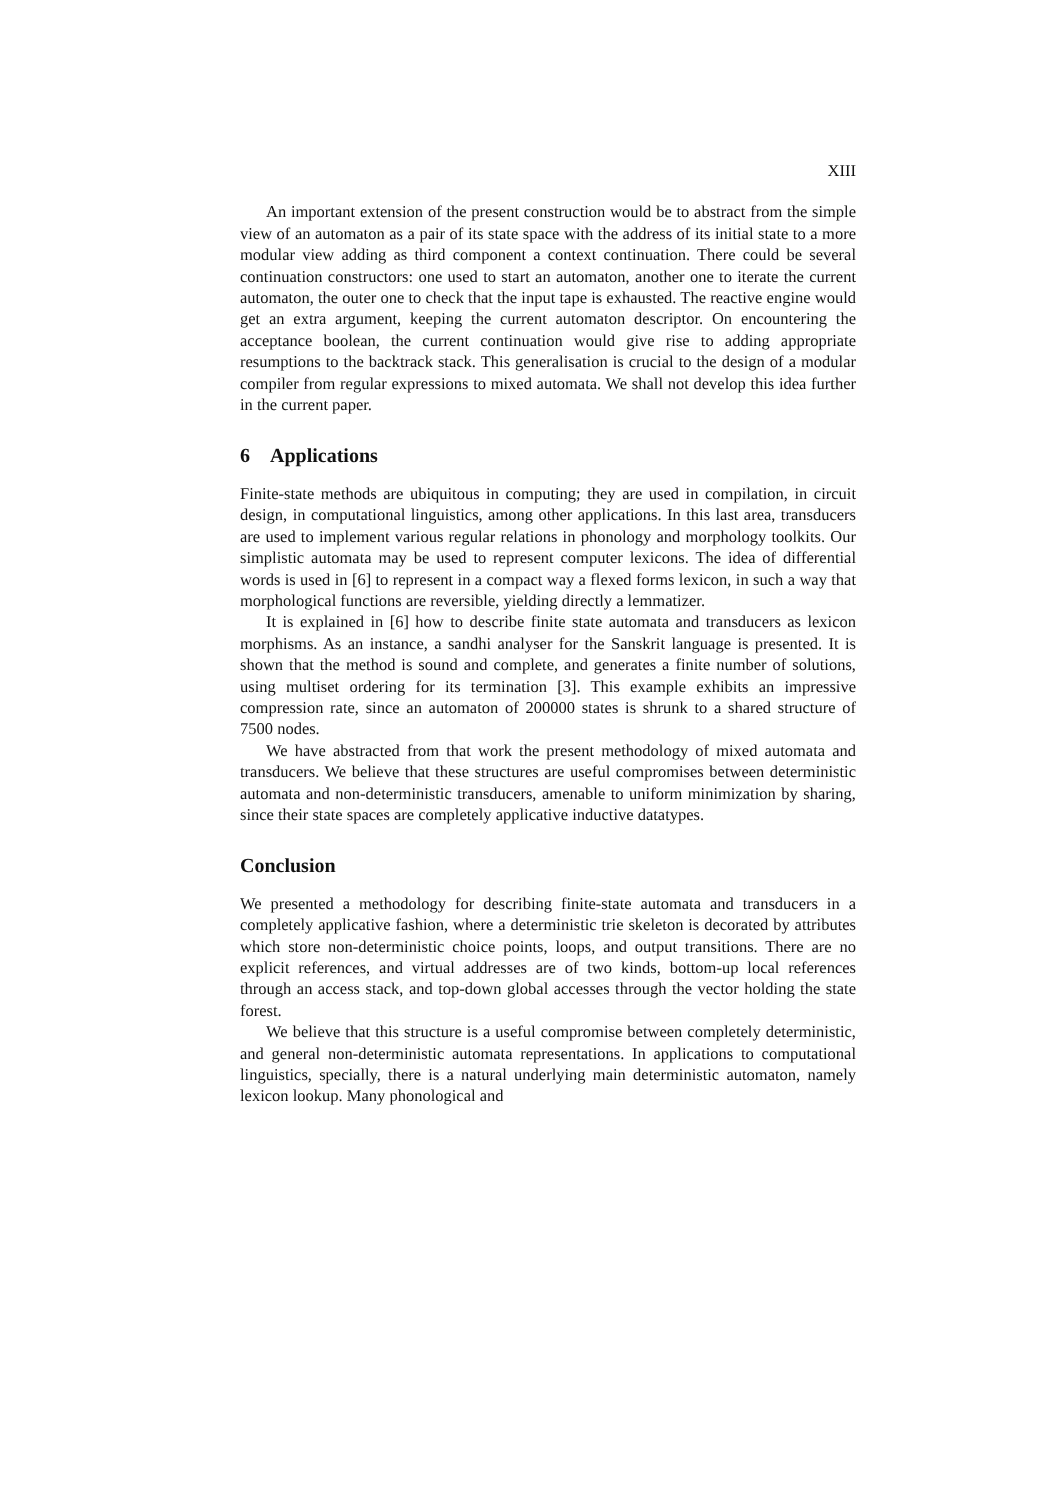XIII
An important extension of the present construction would be to abstract from the simple view of an automaton as a pair of its state space with the address of its initial state to a more modular view adding as third component a context continuation. There could be several continuation constructors: one used to start an automaton, another one to iterate the current automaton, the outer one to check that the input tape is exhausted. The reactive engine would get an extra argument, keeping the current automaton descriptor. On encountering the acceptance boolean, the current continuation would give rise to adding appropriate resumptions to the backtrack stack. This generalisation is crucial to the design of a modular compiler from regular expressions to mixed automata. We shall not develop this idea further in the current paper.
6 Applications
Finite-state methods are ubiquitous in computing; they are used in compilation, in circuit design, in computational linguistics, among other applications. In this last area, transducers are used to implement various regular relations in phonology and morphology toolkits. Our simplistic automata may be used to represent computer lexicons. The idea of differential words is used in [6] to represent in a compact way a flexed forms lexicon, in such a way that morphological functions are reversible, yielding directly a lemmatizer.
It is explained in [6] how to describe finite state automata and transducers as lexicon morphisms. As an instance, a sandhi analyser for the Sanskrit language is presented. It is shown that the method is sound and complete, and generates a finite number of solutions, using multiset ordering for its termination [3]. This example exhibits an impressive compression rate, since an automaton of 200000 states is shrunk to a shared structure of 7500 nodes.
We have abstracted from that work the present methodology of mixed automata and transducers. We believe that these structures are useful compromises between deterministic automata and non-deterministic transducers, amenable to uniform minimization by sharing, since their state spaces are completely applicative inductive datatypes.
Conclusion
We presented a methodology for describing finite-state automata and transducers in a completely applicative fashion, where a deterministic trie skeleton is decorated by attributes which store non-deterministic choice points, loops, and output transitions. There are no explicit references, and virtual addresses are of two kinds, bottom-up local references through an access stack, and top-down global accesses through the vector holding the state forest.
We believe that this structure is a useful compromise between completely deterministic, and general non-deterministic automata representations. In applications to computational linguistics, specially, there is a natural underlying main deterministic automaton, namely lexicon lookup. Many phonological and